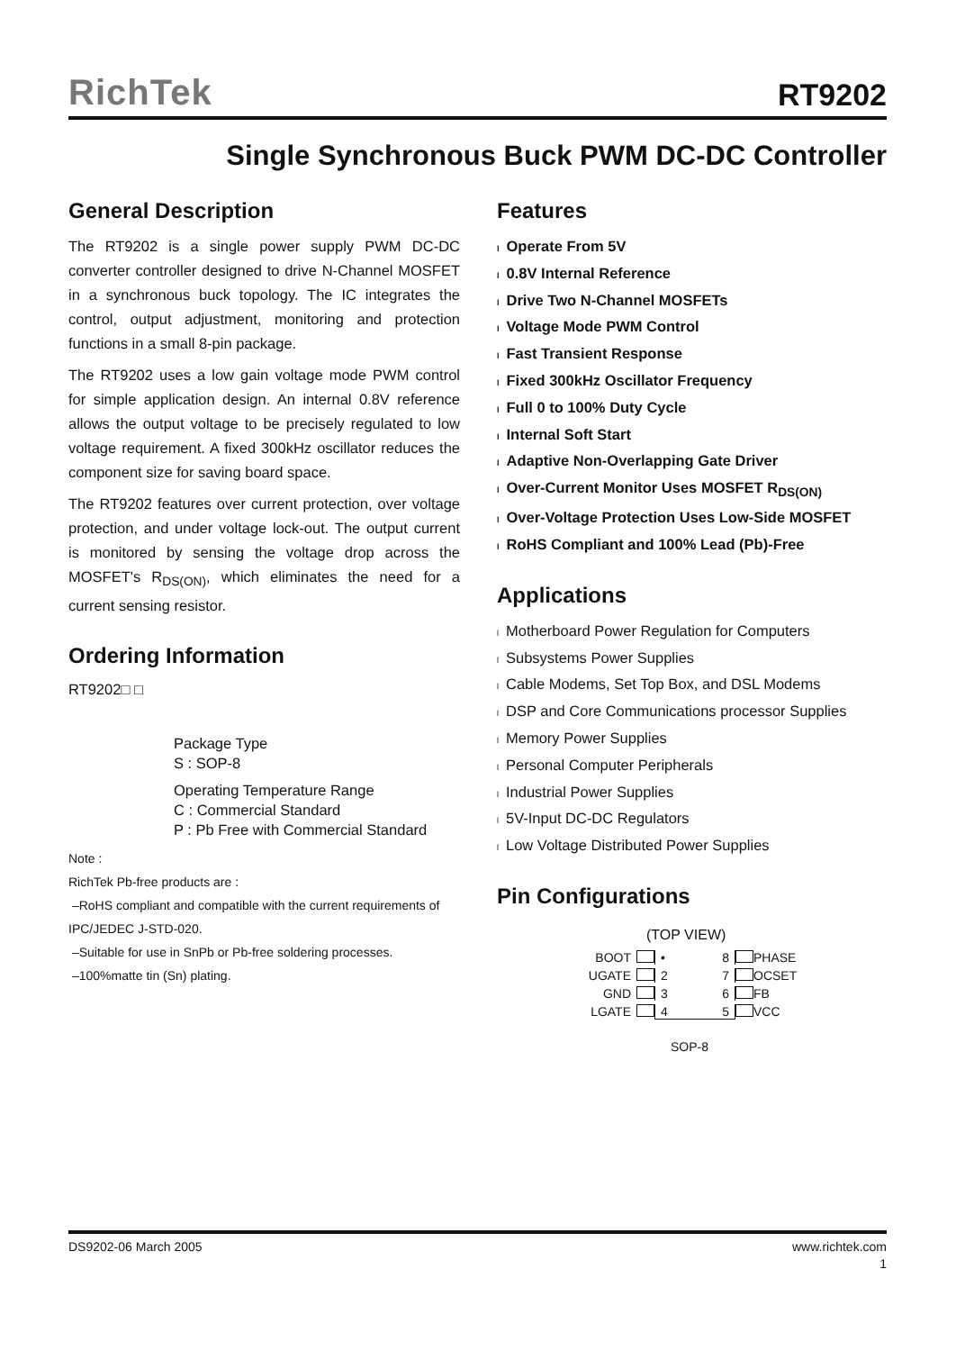RichTek
RT9202
Single Synchronous Buck PWM DC-DC Controller
General Description
The RT9202 is a single power supply PWM DC-DC converter controller designed to drive N-Channel MOSFET in a synchronous buck topology. The IC integrates the control, output adjustment, monitoring and protection functions in a small 8-pin package.
The RT9202 uses a low gain voltage mode PWM control for simple application design. An internal 0.8V reference allows the output voltage to be precisely regulated to low voltage requirement. A fixed 300kHz oscillator reduces the component size for saving board space.
The RT9202 features over current protection, over voltage protection, and under voltage lock-out. The output current is monitored by sensing the voltage drop across the MOSFET's R<sub>DS(ON)</sub>, which eliminates the need for a current sensing resistor.
Ordering Information
RT9202□ □
Package Type
S : SOP-8
Operating Temperature Range
C : Commercial Standard
P : Pb Free with Commercial Standard
Note :
RichTek Pb-free products are :
–RoHS compliant and compatible with the current requirements of IPC/JEDEC J-STD-020.
–Suitable for use in SnPb or Pb-free soldering processes.
–100%matte tin (Sn) plating.
Features
l Operate From 5V
l 0.8V Internal Reference
l Drive Two N-Channel MOSFETs
l Voltage Mode PWM Control
l Fast Transient Response
l Fixed 300kHz Oscillator Frequency
l Full 0 to 100% Duty Cycle
l Internal Soft Start
l Adaptive Non-Overlapping Gate Driver
l Over-Current Monitor Uses MOSFET R<sub>DS(ON)</sub>
l Over-Voltage Protection Uses Low-Side MOSFET
l RoHS Compliant and 100% Lead (Pb)-Free
Applications
l Motherboard Power Regulation for Computers
l Subsystems Power Supplies
l Cable Modems, Set Top Box, and DSL Modems
l DSP and Core Communications processor Supplies
l Memory Power Supplies
l Personal Computer Peripherals
l Industrial Power Supplies
l 5V-Input DC-DC Regulators
l Low Voltage Distributed Power Supplies
Pin Configurations
(TOP VIEW)
BOOT • 8 PHASE UGATE 2 7 OCSET GND 3 6 FB LGATE 4 5 VCC
SOP-8
DS9202-06 March 2005 www.richtek.com
1